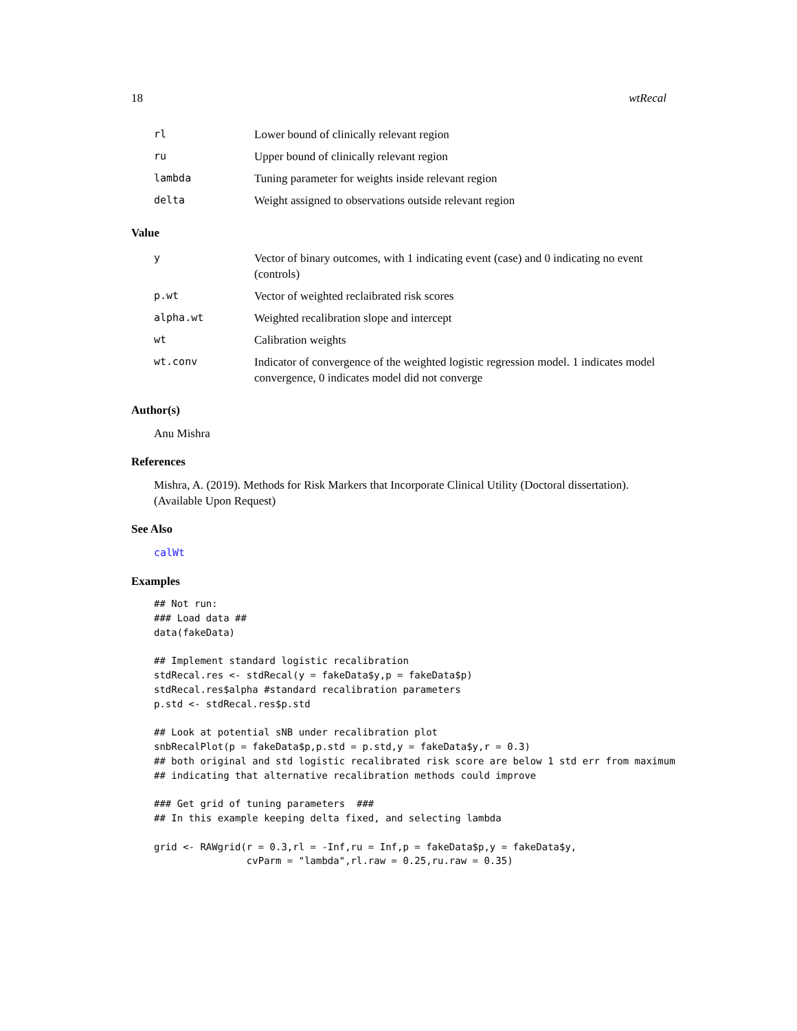18 wtRecal
| rl | Lower bound of clinically relevant region |
| ru | Upper bound of clinically relevant region |
| lambda | Tuning parameter for weights inside relevant region |
| delta | Weight assigned to observations outside relevant region |
Value
| y | Vector of binary outcomes, with 1 indicating event (case) and 0 indicating no event (controls) |
| p.wt | Vector of weighted reclaibrated risk scores |
| alpha.wt | Weighted recalibration slope and intercept |
| wt | Calibration weights |
| wt.conv | Indicator of convergence of the weighted logistic regression model. 1 indicates model convergence, 0 indicates model did not converge |
Author(s)
Anu Mishra
References
Mishra, A. (2019). Methods for Risk Markers that Incorporate Clinical Utility (Doctoral dissertation). (Available Upon Request)
See Also
calWt
Examples
## Not run:
### Load data ##
data(fakeData)

## Implement standard logistic recalibration
stdRecal.res <- stdRecal(y = fakeData$y,p = fakeData$p)
stdRecal.res$alpha #standard recalibration parameters
p.std <- stdRecal.res$p.std

## Look at potential sNB under recalibration plot
snbRecalPlot(p = fakeData$p,p.std = p.std,y = fakeData$y,r = 0.3)
## both original and std logistic recalibrated risk score are below 1 std err from maximum
## indicating that alternative recalibration methods could improve

### Get grid of tuning parameters  ###
## In this example keeping delta fixed, and selecting lambda

grid <- RAWgrid(r = 0.3,rl = -Inf,ru = Inf,p = fakeData$p,y = fakeData$y,
                cvParm = "lambda",rl.raw = 0.25,ru.raw = 0.35)